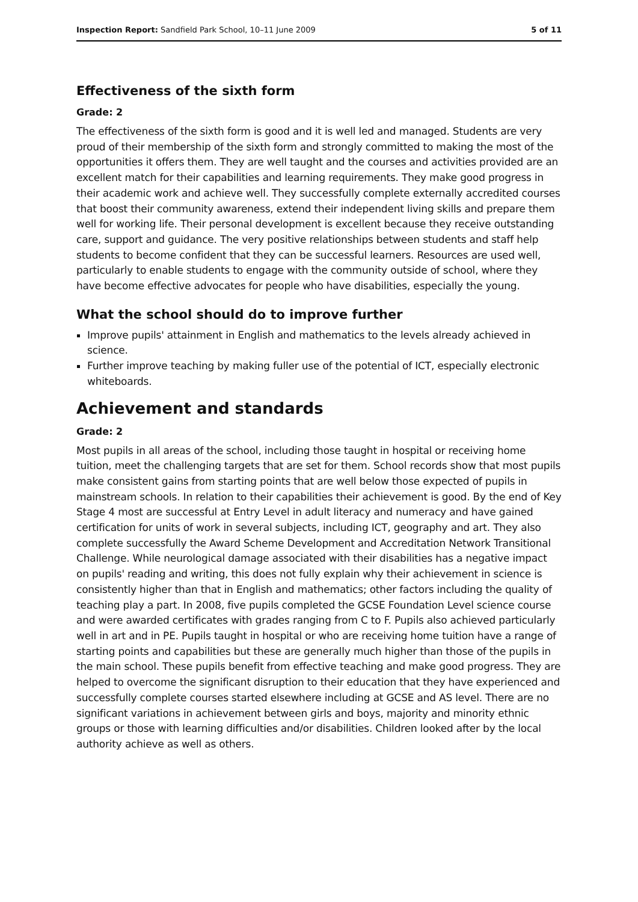Inspection Report: Sandfield Park School, 10–11 June 2009 5 of 11
Effectiveness of the sixth form
Grade: 2
The effectiveness of the sixth form is good and it is well led and managed. Students are very proud of their membership of the sixth form and strongly committed to making the most of the opportunities it offers them. They are well taught and the courses and activities provided are an excellent match for their capabilities and learning requirements. They make good progress in their academic work and achieve well. They successfully complete externally accredited courses that boost their community awareness, extend their independent living skills and prepare them well for working life. Their personal development is excellent because they receive outstanding care, support and guidance. The very positive relationships between students and staff help students to become confident that they can be successful learners. Resources are used well, particularly to enable students to engage with the community outside of school, where they have become effective advocates for people who have disabilities, especially the young.
What the school should do to improve further
Improve pupils' attainment in English and mathematics to the levels already achieved in science.
Further improve teaching by making fuller use of the potential of ICT, especially electronic whiteboards.
Achievement and standards
Grade: 2
Most pupils in all areas of the school, including those taught in hospital or receiving home tuition, meet the challenging targets that are set for them. School records show that most pupils make consistent gains from starting points that are well below those expected of pupils in mainstream schools. In relation to their capabilities their achievement is good. By the end of Key Stage 4 most are successful at Entry Level in adult literacy and numeracy and have gained certification for units of work in several subjects, including ICT, geography and art. They also complete successfully the Award Scheme Development and Accreditation Network Transitional Challenge. While neurological damage associated with their disabilities has a negative impact on pupils' reading and writing, this does not fully explain why their achievement in science is consistently higher than that in English and mathematics; other factors including the quality of teaching play a part. In 2008, five pupils completed the GCSE Foundation Level science course and were awarded certificates with grades ranging from C to F. Pupils also achieved particularly well in art and in PE. Pupils taught in hospital or who are receiving home tuition have a range of starting points and capabilities but these are generally much higher than those of the pupils in the main school. These pupils benefit from effective teaching and make good progress. They are helped to overcome the significant disruption to their education that they have experienced and successfully complete courses started elsewhere including at GCSE and AS level. There are no significant variations in achievement between girls and boys, majority and minority ethnic groups or those with learning difficulties and/or disabilities. Children looked after by the local authority achieve as well as others.